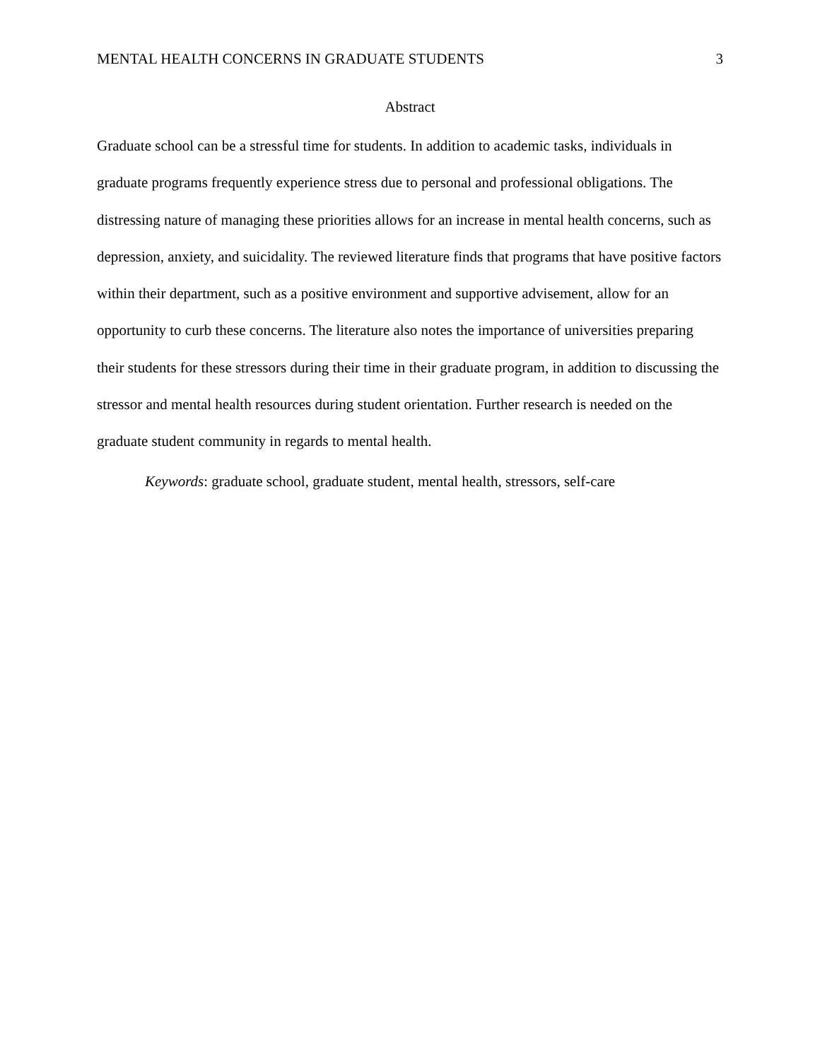MENTAL HEALTH CONCERNS IN GRADUATE STUDENTS 3
Abstract
Graduate school can be a stressful time for students. In addition to academic tasks, individuals in graduate programs frequently experience stress due to personal and professional obligations. The distressing nature of managing these priorities allows for an increase in mental health concerns, such as depression, anxiety, and suicidality. The reviewed literature finds that programs that have positive factors within their department, such as a positive environment and supportive advisement, allow for an opportunity to curb these concerns. The literature also notes the importance of universities preparing their students for these stressors during their time in their graduate program, in addition to discussing the stressor and mental health resources during student orientation. Further research is needed on the graduate student community in regards to mental health.
Keywords: graduate school, graduate student, mental health, stressors, self-care